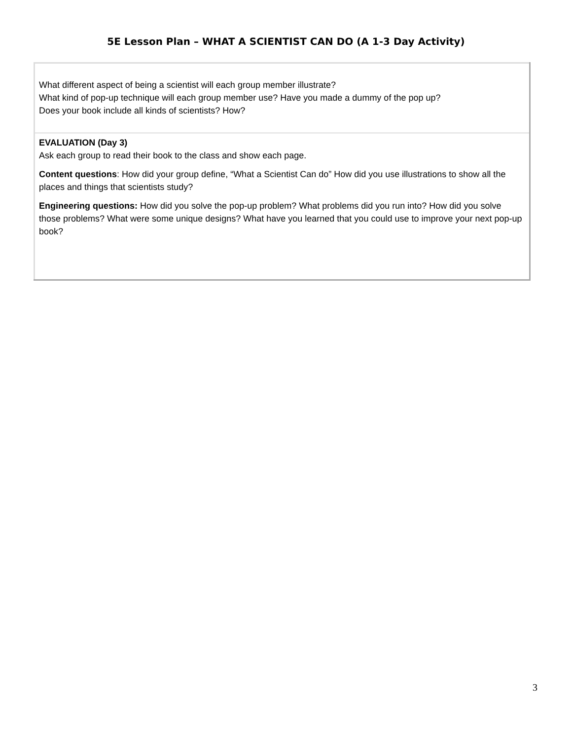5E Lesson Plan – WHAT A SCIENTIST CAN DO (A 1-3 Day Activity)
| What different aspect of being a scientist will each group member illustrate? What kind of pop-up technique will each group member use? Have you made a dummy of the pop up? Does your book include all kinds of scientists? How? |
| EVALUATION (Day 3) Ask each group to read their book to the class and show each page. Content questions : How did your group define, “What a Scientist Can do” How did you use illustrations to show all the places and things that scientists study? Engineering questions: How did you solve the pop-up problem? What problems did you run into? How did you solve those problems? What were some unique designs? What have you learned that you could use to improve your next pop-up book? |
3